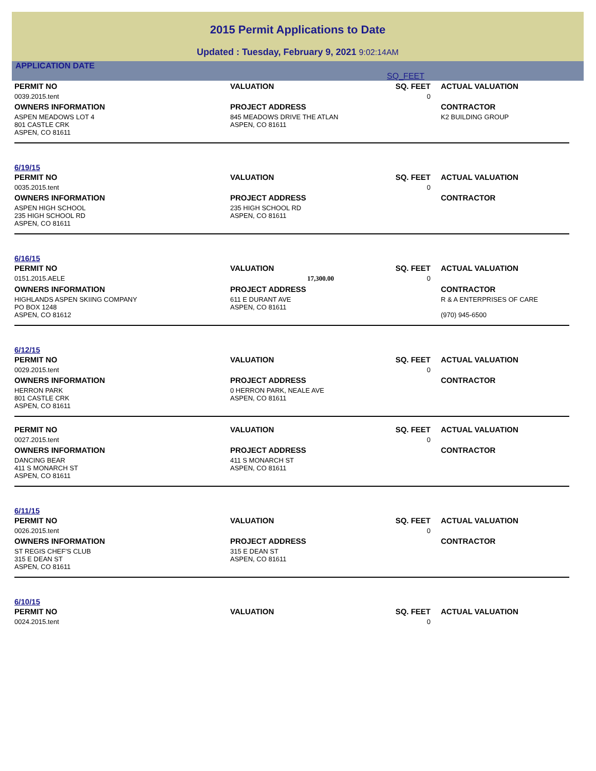2015 Permit Applications to Date
Updated : Tuesday, February 9, 2021 9:02:14AM
APPLICATION DATE SQ_FEET
| PERMIT NO | VALUATION | SQ. FEET | ACTUAL VALUATION |
| --- | --- | --- | --- |
| 0039.2015.tent | | 0 | |
| OWNERS INFORMATION | PROJECT ADDRESS | | CONTRACTOR |
| ASPEN MEADOWS LOT 4 801 CASTLE CRK ASPEN, CO 81611 | 845 MEADOWS DRIVE THE ATLAN ASPEN, CO 81611 | | K2 BUILDING GROUP |
6/19/15
| PERMIT NO | VALUATION | SQ. FEET | ACTUAL VALUATION |
| --- | --- | --- | --- |
| 0035.2015.tent | | 0 | |
| OWNERS INFORMATION | PROJECT ADDRESS | | CONTRACTOR |
| ASPEN HIGH SCHOOL 235 HIGH SCHOOL RD ASPEN, CO 81611 | 235 HIGH SCHOOL RD ASPEN, CO 81611 | | |
6/16/15
| PERMIT NO | VALUATION | SQ. FEET | ACTUAL VALUATION |
| --- | --- | --- | --- |
| 0151.2015.AELE | 17,300.00 | 0 | |
| OWNERS INFORMATION | PROJECT ADDRESS | | CONTRACTOR |
| HIGHLANDS ASPEN SKIING COMPANY PO BOX 1248 ASPEN, CO 81612 | 611 E DURANT AVE ASPEN, CO 81611 | | R & A ENTERPRISES OF CARE (970) 945-6500 |
6/12/15
| PERMIT NO | VALUATION | SQ. FEET | ACTUAL VALUATION |
| --- | --- | --- | --- |
| 0029.2015.tent | | 0 | |
| OWNERS INFORMATION | PROJECT ADDRESS | | CONTRACTOR |
| HERRON PARK 801 CASTLE CRK ASPEN, CO 81611 | 0 HERRON PARK, NEALE AVE ASPEN, CO 81611 | | |
| PERMIT NO | VALUATION | SQ. FEET | ACTUAL VALUATION |
| --- | --- | --- | --- |
| 0027.2015.tent | | 0 | |
| OWNERS INFORMATION | PROJECT ADDRESS | | CONTRACTOR |
| DANCING BEAR 411 S MONARCH ST ASPEN, CO 81611 | 411 S MONARCH ST ASPEN, CO 81611 | | |
6/11/15
| PERMIT NO | VALUATION | SQ. FEET | ACTUAL VALUATION |
| --- | --- | --- | --- |
| 0026.2015.tent | | 0 | |
| OWNERS INFORMATION | PROJECT ADDRESS | | CONTRACTOR |
| ST REGIS CHEF'S CLUB 315 E DEAN ST ASPEN, CO 81611 | 315 E DEAN ST ASPEN, CO 81611 | | |
6/10/15
| PERMIT NO | VALUATION | SQ. FEET | ACTUAL VALUATION |
| --- | --- | --- | --- |
| 0024.2015.tent | | 0 | |